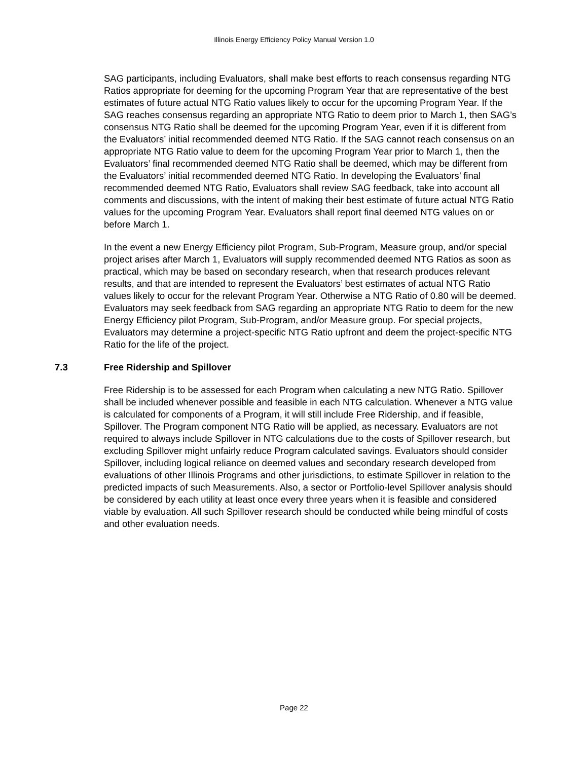Illinois Energy Efficiency Policy Manual Version 1.0
SAG participants, including Evaluators, shall make best efforts to reach consensus regarding NTG Ratios appropriate for deeming for the upcoming Program Year that are representative of the best estimates of future actual NTG Ratio values likely to occur for the upcoming Program Year. If the SAG reaches consensus regarding an appropriate NTG Ratio to deem prior to March 1, then SAG’s consensus NTG Ratio shall be deemed for the upcoming Program Year, even if it is different from the Evaluators’ initial recommended deemed NTG Ratio. If the SAG cannot reach consensus on an appropriate NTG Ratio value to deem for the upcoming Program Year prior to March 1, then the Evaluators’ final recommended deemed NTG Ratio shall be deemed, which may be different from the Evaluators’ initial recommended deemed NTG Ratio. In developing the Evaluators’ final recommended deemed NTG Ratio, Evaluators shall review SAG feedback, take into account all comments and discussions, with the intent of making their best estimate of future actual NTG Ratio values for the upcoming Program Year. Evaluators shall report final deemed NTG values on or before March 1.
In the event a new Energy Efficiency pilot Program, Sub-Program, Measure group, and/or special project arises after March 1, Evaluators will supply recommended deemed NTG Ratios as soon as practical, which may be based on secondary research, when that research produces relevant results, and that are intended to represent the Evaluators’ best estimates of actual NTG Ratio values likely to occur for the relevant Program Year. Otherwise a NTG Ratio of 0.80 will be deemed. Evaluators may seek feedback from SAG regarding an appropriate NTG Ratio to deem for the new Energy Efficiency pilot Program, Sub-Program, and/or Measure group. For special projects, Evaluators may determine a project-specific NTG Ratio upfront and deem the project-specific NTG Ratio for the life of the project.
7.3 Free Ridership and Spillover
Free Ridership is to be assessed for each Program when calculating a new NTG Ratio. Spillover shall be included whenever possible and feasible in each NTG calculation. Whenever a NTG value is calculated for components of a Program, it will still include Free Ridership, and if feasible, Spillover. The Program component NTG Ratio will be applied, as necessary. Evaluators are not required to always include Spillover in NTG calculations due to the costs of Spillover research, but excluding Spillover might unfairly reduce Program calculated savings. Evaluators should consider Spillover, including logical reliance on deemed values and secondary research developed from evaluations of other Illinois Programs and other jurisdictions, to estimate Spillover in relation to the predicted impacts of such Measurements. Also, a sector or Portfolio-level Spillover analysis should be considered by each utility at least once every three years when it is feasible and considered viable by evaluation. All such Spillover research should be conducted while being mindful of costs and other evaluation needs.
Page 22